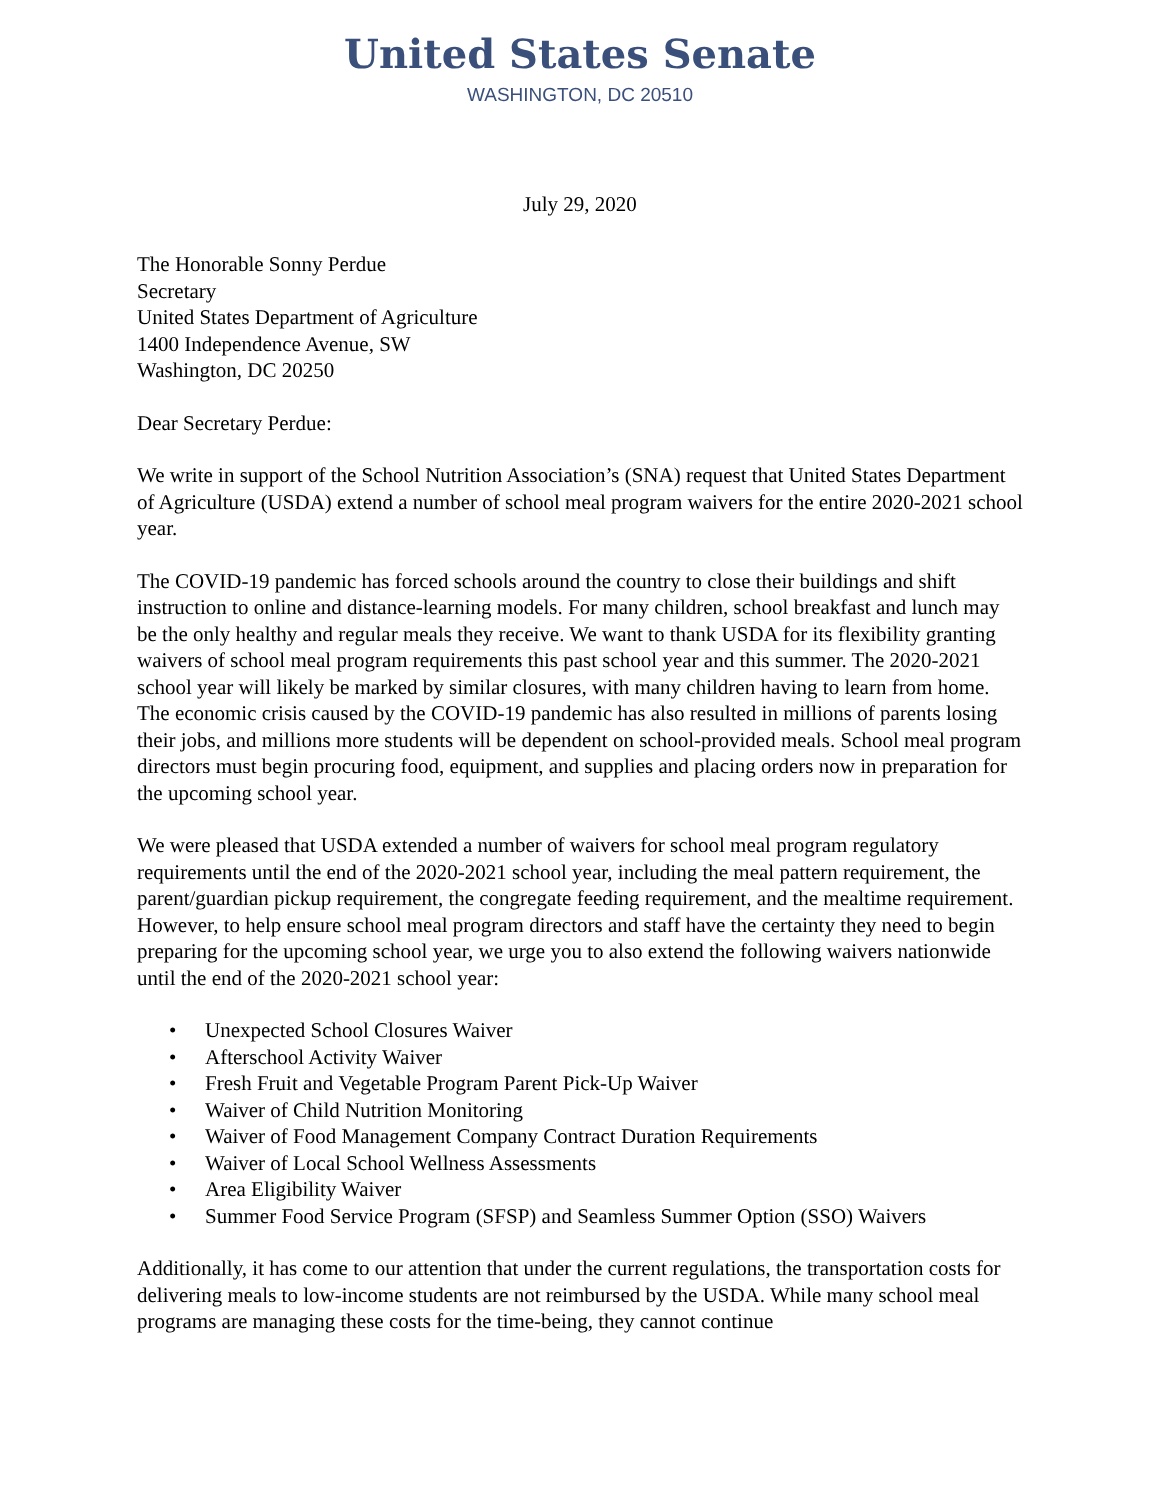United States Senate
WASHINGTON, DC 20510
July 29, 2020
The Honorable Sonny Perdue
Secretary
United States Department of Agriculture
1400 Independence Avenue, SW
Washington, DC 20250
Dear Secretary Perdue:
We write in support of the School Nutrition Association’s (SNA) request that United States Department of Agriculture (USDA) extend a number of school meal program waivers for the entire 2020-2021 school year.
The COVID-19 pandemic has forced schools around the country to close their buildings and shift instruction to online and distance-learning models. For many children, school breakfast and lunch may be the only healthy and regular meals they receive. We want to thank USDA for its flexibility granting waivers of school meal program requirements this past school year and this summer. The 2020-2021 school year will likely be marked by similar closures, with many children having to learn from home. The economic crisis caused by the COVID-19 pandemic has also resulted in millions of parents losing their jobs, and millions more students will be dependent on school-provided meals. School meal program directors must begin procuring food, equipment, and supplies and placing orders now in preparation for the upcoming school year.
We were pleased that USDA extended a number of waivers for school meal program regulatory requirements until the end of the 2020-2021 school year, including the meal pattern requirement, the parent/guardian pickup requirement, the congregate feeding requirement, and the mealtime requirement. However, to help ensure school meal program directors and staff have the certainty they need to begin preparing for the upcoming school year, we urge you to also extend the following waivers nationwide until the end of the 2020-2021 school year:
• Unexpected School Closures Waiver
• Afterschool Activity Waiver
• Fresh Fruit and Vegetable Program Parent Pick-Up Waiver
• Waiver of Child Nutrition Monitoring
• Waiver of Food Management Company Contract Duration Requirements
• Waiver of Local School Wellness Assessments
• Area Eligibility Waiver
• Summer Food Service Program (SFSP) and Seamless Summer Option (SSO) Waivers
Additionally, it has come to our attention that under the current regulations, the transportation costs for delivering meals to low-income students are not reimbursed by the USDA. While many school meal programs are managing these costs for the time-being, they cannot continue